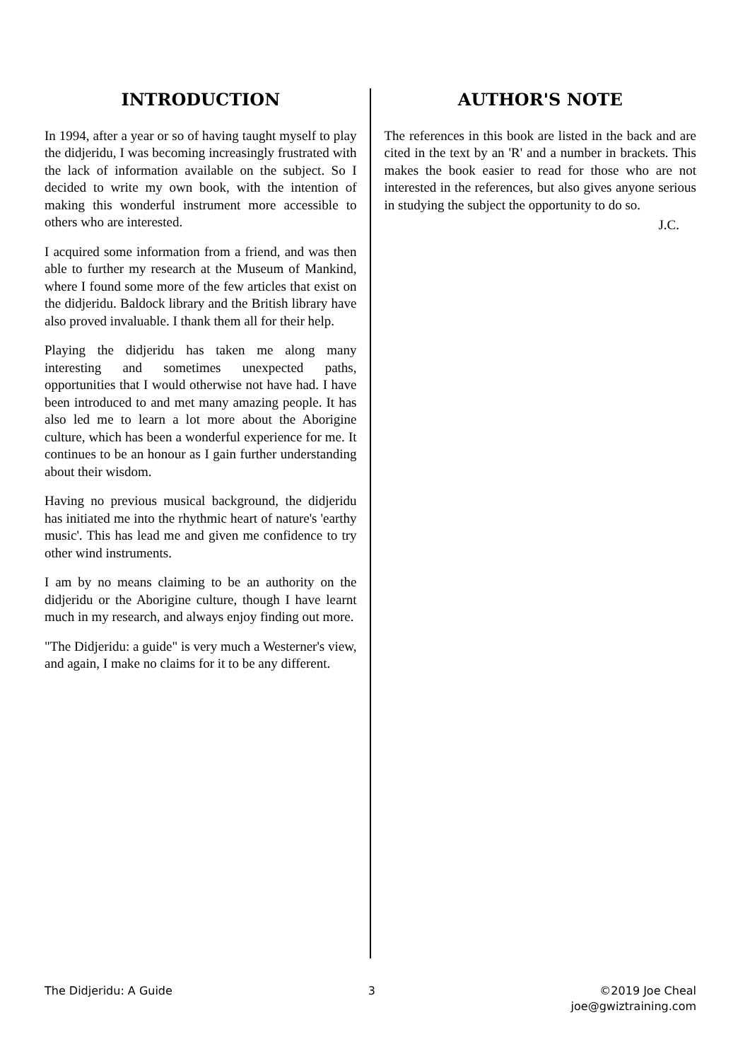INTRODUCTION
In 1994, after a year or so of having taught myself to play the didjeridu, I was becoming increasingly frustrated with the lack of information available on the subject. So I decided to write my own book, with the intention of making this wonderful instrument more accessible to others who are interested.
I acquired some information from a friend, and was then able to further my research at the Museum of Mankind, where I found some more of the few articles that exist on the didjeridu. Baldock library and the British library have also proved invaluable. I thank them all for their help.
Playing the didjeridu has taken me along many interesting and sometimes unexpected paths, opportunities that I would otherwise not have had. I have been introduced to and met many amazing people. It has also led me to learn a lot more about the Aborigine culture, which has been a wonderful experience for me. It continues to be an honour as I gain further understanding about their wisdom.
Having no previous musical background, the didjeridu has initiated me into the rhythmic heart of nature's 'earthy music'. This has lead me and given me confidence to try other wind instruments.
I am by no means claiming to be an authority on the didjeridu or the Aborigine culture, though I have learnt much in my research, and always enjoy finding out more.
"The Didjeridu: a guide" is very much a Westerner's view, and again, I make no claims for it to be any different.
AUTHOR'S NOTE
The references in this book are listed in the back and are cited in the text by an 'R' and a number in brackets. This makes the book easier to read for those who are not interested in the references, but also gives anyone serious in studying the subject the opportunity to do so.
J.C.
The Didjeridu: A Guide 3 ©2019 Joe Cheal
joe@gwiztraining.com